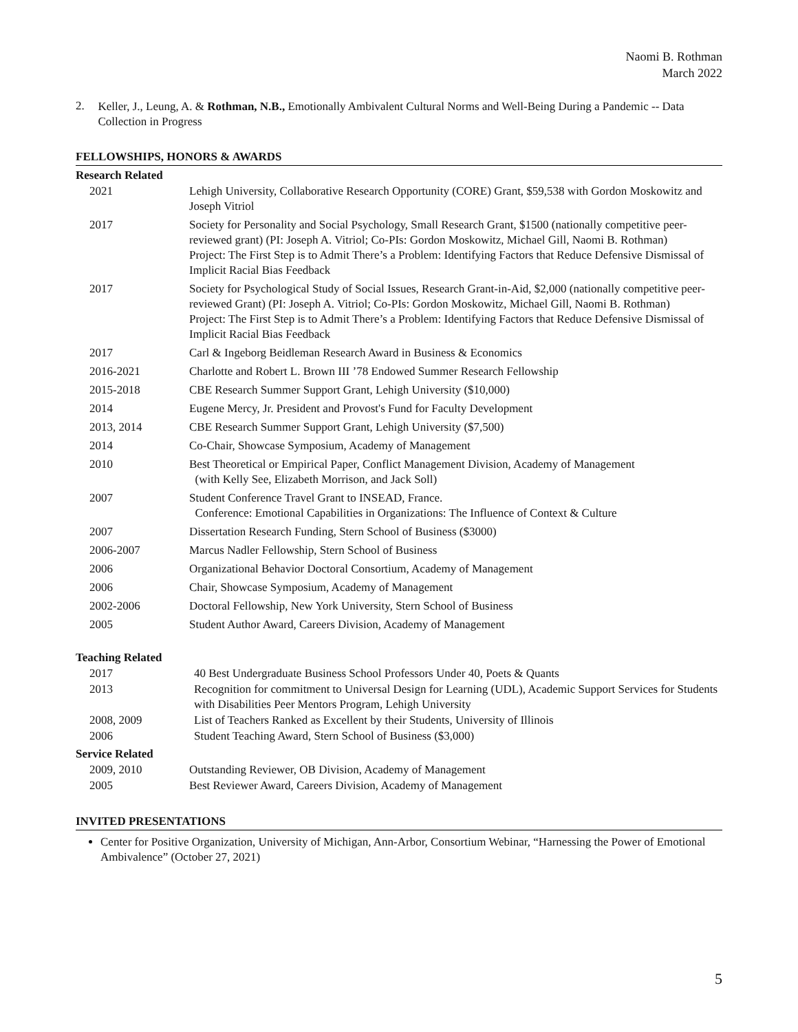Naomi B. Rothman
March 2022
2.
Keller, J., Leung, A. & Rothman, N.B., Emotionally Ambivalent Cultural Norms and Well-Being During a Pandemic -- Data Collection in Progress
FELLOWSHIPS, HONORS & AWARDS
Research Related
| 2021 | Lehigh University, Collaborative Research Opportunity (CORE) Grant, $59,538 with Gordon Moskowitz and Joseph Vitriol |
| 2017 | Society for Personality and Social Psychology, Small Research Grant, $1500 (nationally competitive peer-reviewed grant) (PI: Joseph A. Vitriol; Co-PIs: Gordon Moskowitz, Michael Gill, Naomi B. Rothman) Project: The First Step is to Admit There’s a Problem: Identifying Factors that Reduce Defensive Dismissal of Implicit Racial Bias Feedback |
| 2017 | Society for Psychological Study of Social Issues, Research Grant-in-Aid, $2,000 (nationally competitive peer-reviewed Grant) (PI: Joseph A. Vitriol; Co-PIs: Gordon Moskowitz, Michael Gill, Naomi B. Rothman) Project: The First Step is to Admit There’s a Problem: Identifying Factors that Reduce Defensive Dismissal of Implicit Racial Bias Feedback |
| 2017 | Carl & Ingeborg Beidleman Research Award in Business & Economics |
| 2016-2021 | Charlotte and Robert L. Brown III ’78 Endowed Summer Research Fellowship |
| 2015-2018 | CBE Research Summer Support Grant, Lehigh University ($10,000) |
| 2014 | Eugene Mercy, Jr. President and Provost's Fund for Faculty Development |
| 2013, 2014 | CBE Research Summer Support Grant, Lehigh University ($7,500) |
| 2014 | Co-Chair, Showcase Symposium, Academy of Management |
| 2010 | Best Theoretical or Empirical Paper, Conflict Management Division, Academy of Management (with Kelly See, Elizabeth Morrison, and Jack Soll) |
| 2007 | Student Conference Travel Grant to INSEAD, France. Conference: Emotional Capabilities in Organizations: The Influence of Context & Culture |
| 2007 | Dissertation Research Funding, Stern School of Business ($3000) |
| 2006-2007 | Marcus Nadler Fellowship, Stern School of Business |
| 2006 | Organizational Behavior Doctoral Consortium, Academy of Management |
| 2006 | Chair, Showcase Symposium, Academy of Management |
| 2002-2006 | Doctoral Fellowship, New York University, Stern School of Business |
| 2005 | Student Author Award, Careers Division, Academy of Management |
Teaching Related
| 2017 | 40 Best Undergraduate Business School Professors Under 40, Poets & Quants |
| 2013 | Recognition for commitment to Universal Design for Learning (UDL), Academic Support Services for Students with Disabilities Peer Mentors Program, Lehigh University |
| 2008, 2009 | List of Teachers Ranked as Excellent by their Students, University of Illinois |
| 2006 | Student Teaching Award, Stern School of Business ($3,000) |
Service Related
| 2009, 2010 | Outstanding Reviewer, OB Division, Academy of Management |
| 2005 | Best Reviewer Award, Careers Division, Academy of Management |
INVITED PRESENTATIONS
Center for Positive Organization, University of Michigan, Ann-Arbor, Consortium Webinar, “Harnessing the Power of Emotional Ambivalence” (October 27, 2021)
5